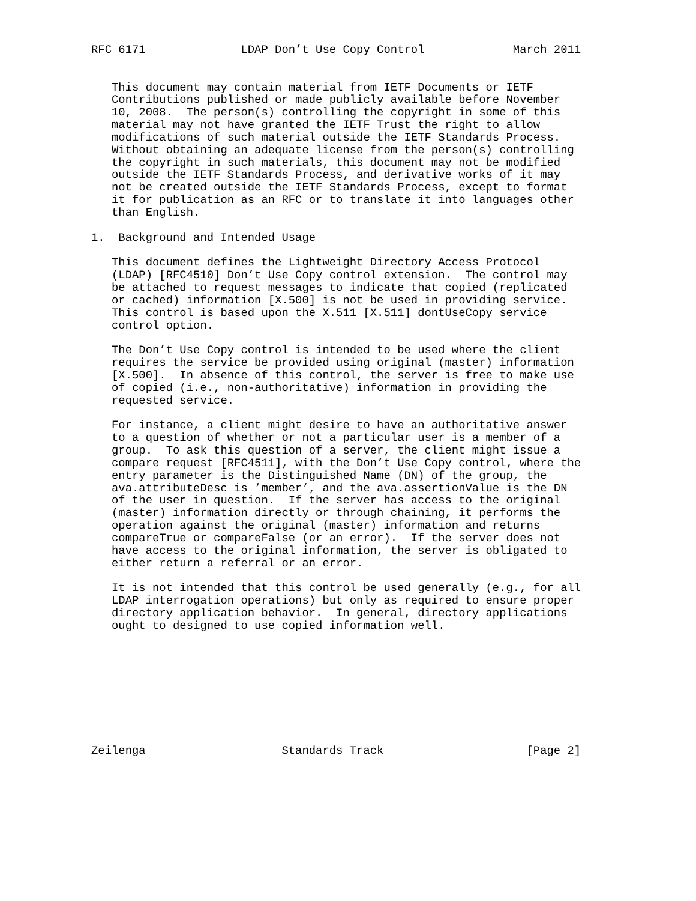RFC 6171              LDAP Don’t Use Copy Control             March 2011


   This document may contain material from IETF Documents or IETF
   Contributions published or made publicly available before November
   10, 2008.  The person(s) controlling the copyright in some of this
   material may not have granted the IETF Trust the right to allow
   modifications of such material outside the IETF Standards Process.
   Without obtaining an adequate license from the person(s) controlling
   the copyright in such materials, this document may not be modified
   outside the IETF Standards Process, and derivative works of it may
   not be created outside the IETF Standards Process, except to format
   it for publication as an RFC or to translate it into languages other
   than English.

1.  Background and Intended Usage

   This document defines the Lightweight Directory Access Protocol
   (LDAP) [RFC4510] Don’t Use Copy control extension.  The control may
   be attached to request messages to indicate that copied (replicated
   or cached) information [X.500] is not be used in providing service.
   This control is based upon the X.511 [X.511] dontUseCopy service
   control option.

   The Don’t Use Copy control is intended to be used where the client
   requires the service be provided using original (master) information
   [X.500].  In absence of this control, the server is free to make use
   of copied (i.e., non-authoritative) information in providing the
   requested service.

   For instance, a client might desire to have an authoritative answer
   to a question of whether or not a particular user is a member of a
   group.  To ask this question of a server, the client might issue a
   compare request [RFC4511], with the Don’t Use Copy control, where the
   entry parameter is the Distinguished Name (DN) of the group, the
   ava.attributeDesc is ’member’, and the ava.assertionValue is the DN
   of the user in question.  If the server has access to the original
   (master) information directly or through chaining, it performs the
   operation against the original (master) information and returns
   compareTrue or compareFalse (or an error).  If the server does not
   have access to the original information, the server is obligated to
   either return a referral or an error.

   It is not intended that this control be used generally (e.g., for all
   LDAP interrogation operations) but only as required to ensure proper
   directory application behavior.  In general, directory applications
   ought to designed to use copied information well.









Zeilenga                    Standards Track                     [Page 2]